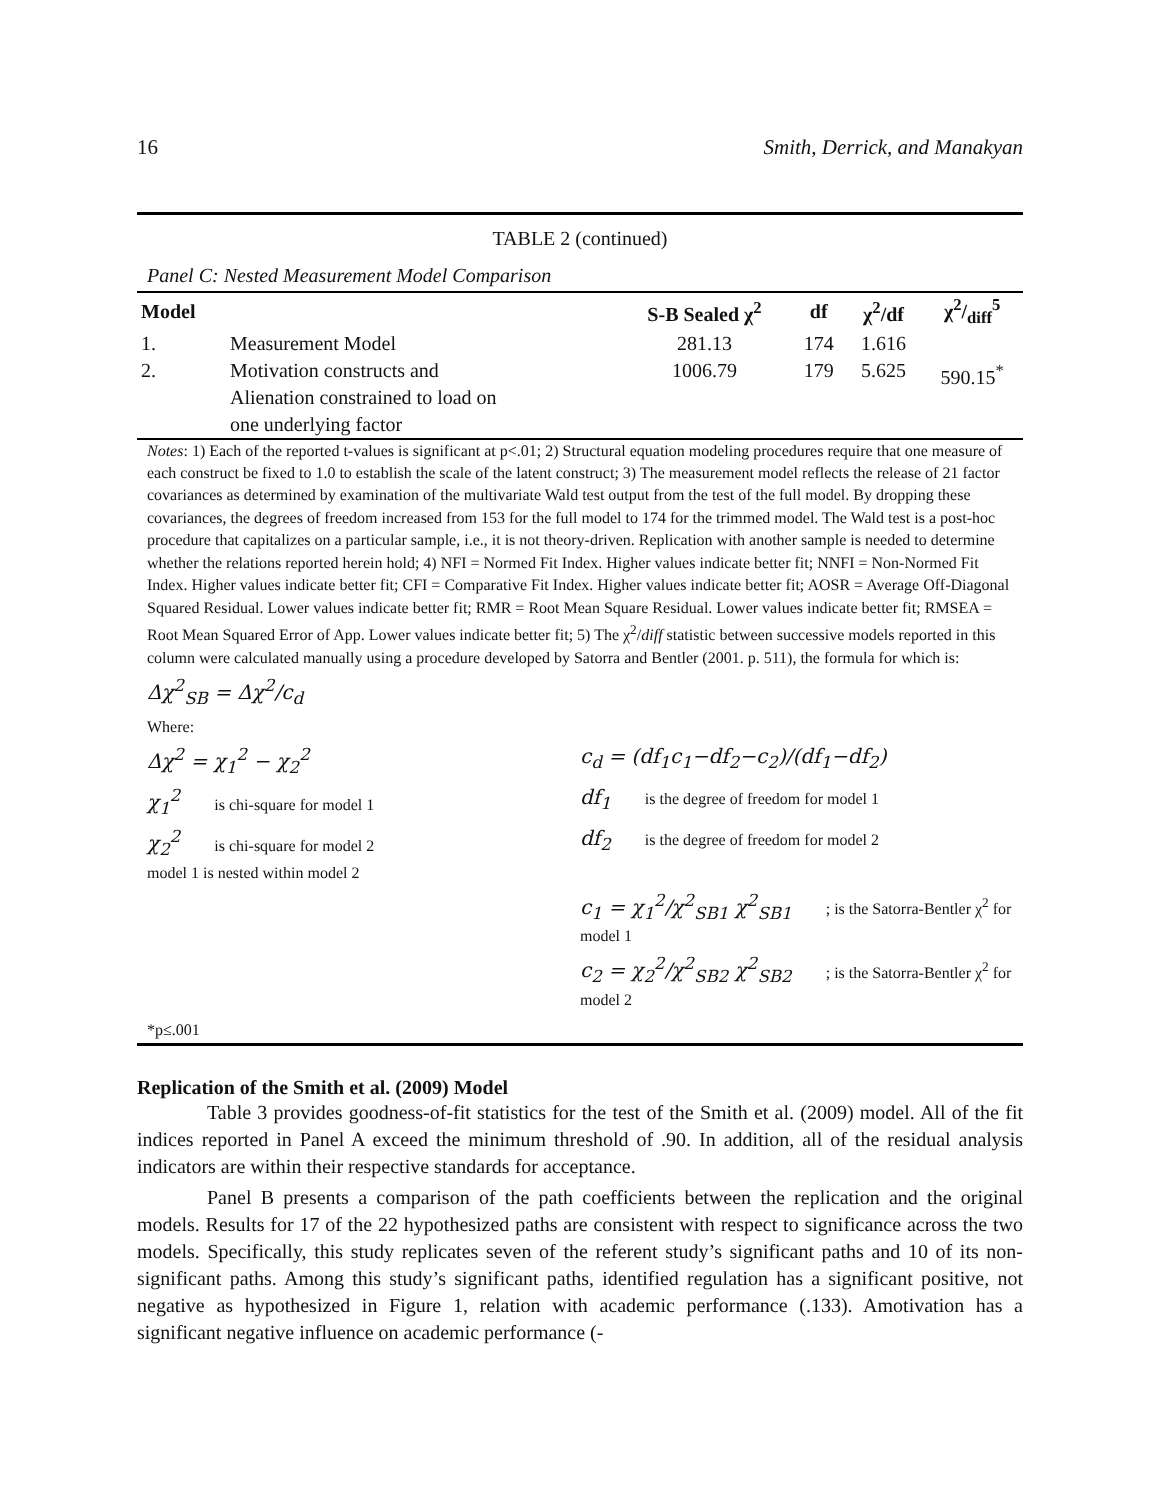16 Smith, Derrick, and Manakyan
TABLE 2 (continued)
Panel C: Nested Measurement Model Comparison
| Model | | S-B Sealed χ<sup>2</sup> | df | χ<sup>2</sup>/df | χ2/diff<sup>5</sup> |
| --- | --- | --- | --- | --- | --- |
| 1. | Measurement Model | 281.13 | 174 | 1.616 | |
| 2. | Motivation constructs and Alienation constrained to load on one underlying factor | 1006.79 | 179 | 5.625 | 590.15<sup>*</sup> |
Notes: 1) Each of the reported t-values is significant at p<.01; 2) Structural equation modeling procedures require that one measure of each construct be fixed to 1.0 to establish the scale of the latent construct; 3) The measurement model reflects the release of 21 factor covariances as determined by examination of the multivariate Wald test output from the test of the full model. By dropping these covariances, the degrees of freedom increased from 153 for the full model to 174 for the trimmed model. The Wald test is a post-hoc procedure that capitalizes on a particular sample, i.e., it is not theory-driven. Replication with another sample is needed to determine whether the relations reported herein hold; 4) NFI = Normed Fit Index. Higher values indicate better fit; NNFI = Non-Normed Fit Index. Higher values indicate better fit; CFI = Comparative Fit Index. Higher values indicate better fit; AOSR = Average Off-Diagonal Squared Residual. Lower values indicate better fit; RMR = Root Mean Square Residual. Lower values indicate better fit; RMSEA = Root Mean Squared Error of App. Lower values indicate better fit; 5) The χ<sup>2</sup>/diff statistic between successive models reported in this column were calculated manually using a procedure developed by Satorra and Bentler (2001. p. 511), the formula for which is:
Δχ<sup>2</sup><sub>SB</sub> = Δχ<sup>2</sup>/c<sub>d</sub>
Where:
Δχ<sup>2</sup> = χ<sub>1</sub><sup>2</sup> − χ<sub>2</sub><sup>2</sup> c<sub>d</sub> = (df<sub>1</sub>c<sub>1</sub>−df<sub>2</sub>−c<sub>2</sub>)/(df<sub>1</sub>−df<sub>2</sub>)
χ<sub>1</sub><sup>2</sup> is chi-square for model 1
df<sub>1</sub> is the degree of freedom for model 1
χ<sub>2</sub><sup>2</sup> is chi-square for model 2
model 1 is nested within model 2
df<sub>2</sub> is the degree of freedom for model 2
c<sub>1</sub> = χ<sub>1</sub><sup>2</sup>/χ<sup>2</sup><sub>SB1</sub> χ<sup>2</sup><sub>SB1</sub> ; is the Satorra-Bentler χ<sup>2</sup> for model 1
c<sub>2</sub> = χ<sub>2</sub><sup>2</sup>/χ<sup>2</sup><sub>SB2</sub> χ<sup>2</sup><sub>SB2</sub> ; is the Satorra-Bentler χ<sup>2</sup> for model 2
*p≤.001
Replication of the Smith et al. (2009) Model
Table 3 provides goodness-of-fit statistics for the test of the Smith et al. (2009) model. All of the fit indices reported in Panel A exceed the minimum threshold of .90. In addition, all of the residual analysis indicators are within their respective standards for acceptance.
Panel B presents a comparison of the path coefficients between the replication and the original models. Results for 17 of the 22 hypothesized paths are consistent with respect to significance across the two models. Specifically, this study replicates seven of the referent study’s significant paths and 10 of its non-significant paths. Among this study’s significant paths, identified regulation has a significant positive, not negative as hypothesized in Figure 1, relation with academic performance (.133). Amotivation has a significant negative influence on academic performance (-